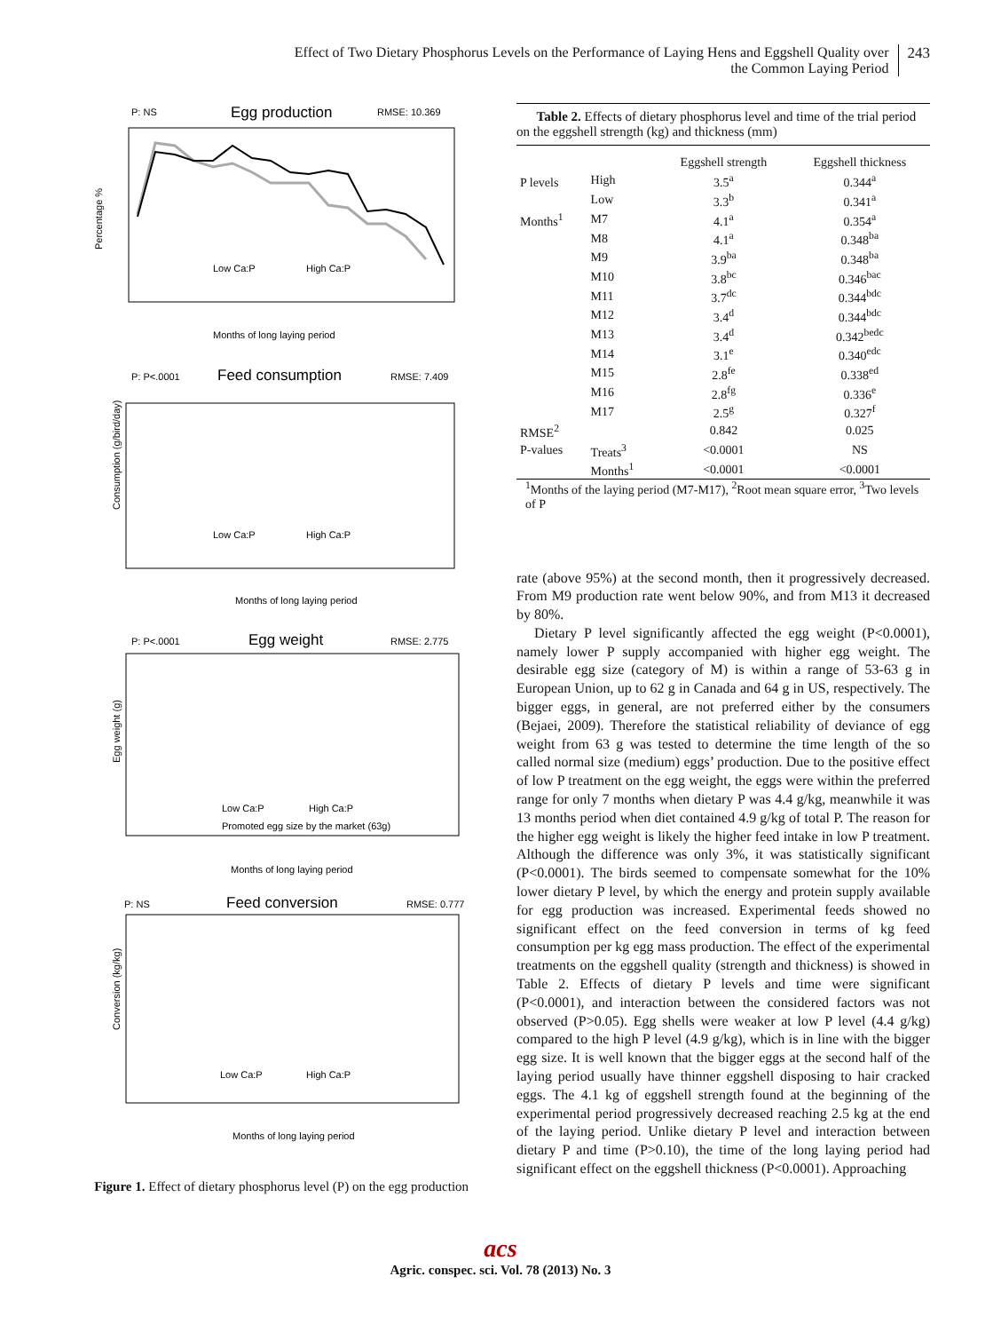Effect of Two Dietary Phosphorus Levels on the Performance of Laying Hens and Eggshell Quality over
the Common Laying Period
243
P: NS
Egg production
RMSE: 10.369
Percentage %
Low Ca:P
High Ca:P
Months of long laying period
P: P<.0001
Feed consumption
RMSE: 7.409
Consumption (g/bird/day)
Low Ca:P
High Ca:P
Months of long laying period
P: P<.0001
Egg weight
RMSE: 2.775
Egg weight (g)
Low Ca:P
High Ca:P
Promoted egg size by the market (63g)
Months of long laying period
P: NS
Feed conversion
RMSE: 0.777
Conversion (kg/kg)
Low Ca:P
High Ca:P
Months of long laying period
Figure 1. Effect of dietary phosphorus level (P) on the egg production
Table 2. Effects of dietary phosphorus level and time of the trial period on the eggshell strength (kg) and thickness (mm)
| | | Eggshell strength | Eggshell thickness |
| P levels | High | 3.5<sup>a</sup> | 0.344<sup>a</sup> |
| | Low | 3.3<sup>b</sup> | 0.341<sup>a</sup> |
| Months<sup>1</sup> | M7 | 4.1<sup>a</sup> | 0.354<sup>a</sup> |
| | M8 | 4.1<sup>a</sup> | 0.348<sup>ba</sup> |
| | M9 | 3.9<sup>ba</sup> | 0.348<sup>ba</sup> |
| | M10 | 3.8<sup>bc</sup> | 0.346<sup>bac</sup> |
| | M11 | 3.7<sup>dc</sup> | 0.344<sup>bdc</sup> |
| | M12 | 3.4<sup>d</sup> | 0.344<sup>bdc</sup> |
| | M13 | 3.4<sup>d</sup> | 0.342<sup>bedc</sup> |
| | M14 | 3.1<sup>e</sup> | 0.340<sup>edc</sup> |
| | M15 | 2.8<sup>fe</sup> | 0.338<sup>ed</sup> |
| | M16 | 2.8<sup>fg</sup> | 0.336<sup>e</sup> |
| | M17 | 2.5<sup>g</sup> | 0.327<sup>f</sup> |
| RMSE<sup>2</sup> | | 0.842 | 0.025 |
| P-values | Treats<sup>3</sup> | <0.0001 | NS |
| | Months<sup>1</sup> | <0.0001 | <0.0001 |
<sup>1</sup> Months of the laying period (M7-M17), <sup>2</sup>Root mean square error, <sup>3</sup>Two levels of P
rate (above 95%) at the second month, then it progressively decreased. From M9 production rate went below 90%, and from M13 it decreased by 80%.
Dietary P level significantly affected the egg weight (P<0.0001), namely lower P supply accompanied with higher egg weight. The desirable egg size (category of M) is within a range of 53-63 g in European Union, up to 62 g in Canada and 64 g in US, respectively. The bigger eggs, in general, are not preferred either by the consumers (Bejaei, 2009). Therefore the statistical reliability of deviance of egg weight from 63 g was tested to determine the time length of the so called normal size (medium) eggs’ production. Due to the positive effect of low P treatment on the egg weight, the eggs were within the preferred range for only 7 months when dietary P was 4.4 g/kg, meanwhile it was 13 months period when diet contained 4.9 g/kg of total P. The reason for the higher egg weight is likely the higher feed intake in low P treatment. Although the difference was only 3%, it was statistically significant (P<0.0001). The birds seemed to compensate somewhat for the 10% lower dietary P level, by which the energy and protein supply available for egg production was increased. Experimental feeds showed no significant effect on the feed conversion in terms of kg feed consumption per kg egg mass production. The effect of the experimental treatments on the eggshell quality (strength and thickness) is showed in Table 2. Effects of dietary P levels and time were significant (P<0.0001), and interaction between the considered factors was not observed (P>0.05). Egg shells were weaker at low P level (4.4 g/kg) compared to the high P level (4.9 g/kg), which is in line with the bigger egg size. It is well known that the bigger eggs at the second half of the laying period usually have thinner eggshell disposing to hair cracked eggs. The 4.1 kg of eggshell strength found at the beginning of the experimental period progressively decreased reaching 2.5 kg at the end of the laying period. Unlike dietary P level and interaction between dietary P and time (P>0.10), the time of the long laying period had significant effect on the eggshell thickness (P<0.0001). Approaching
acs
Agric. conspec. sci. Vol. 78 (2013) No. 3